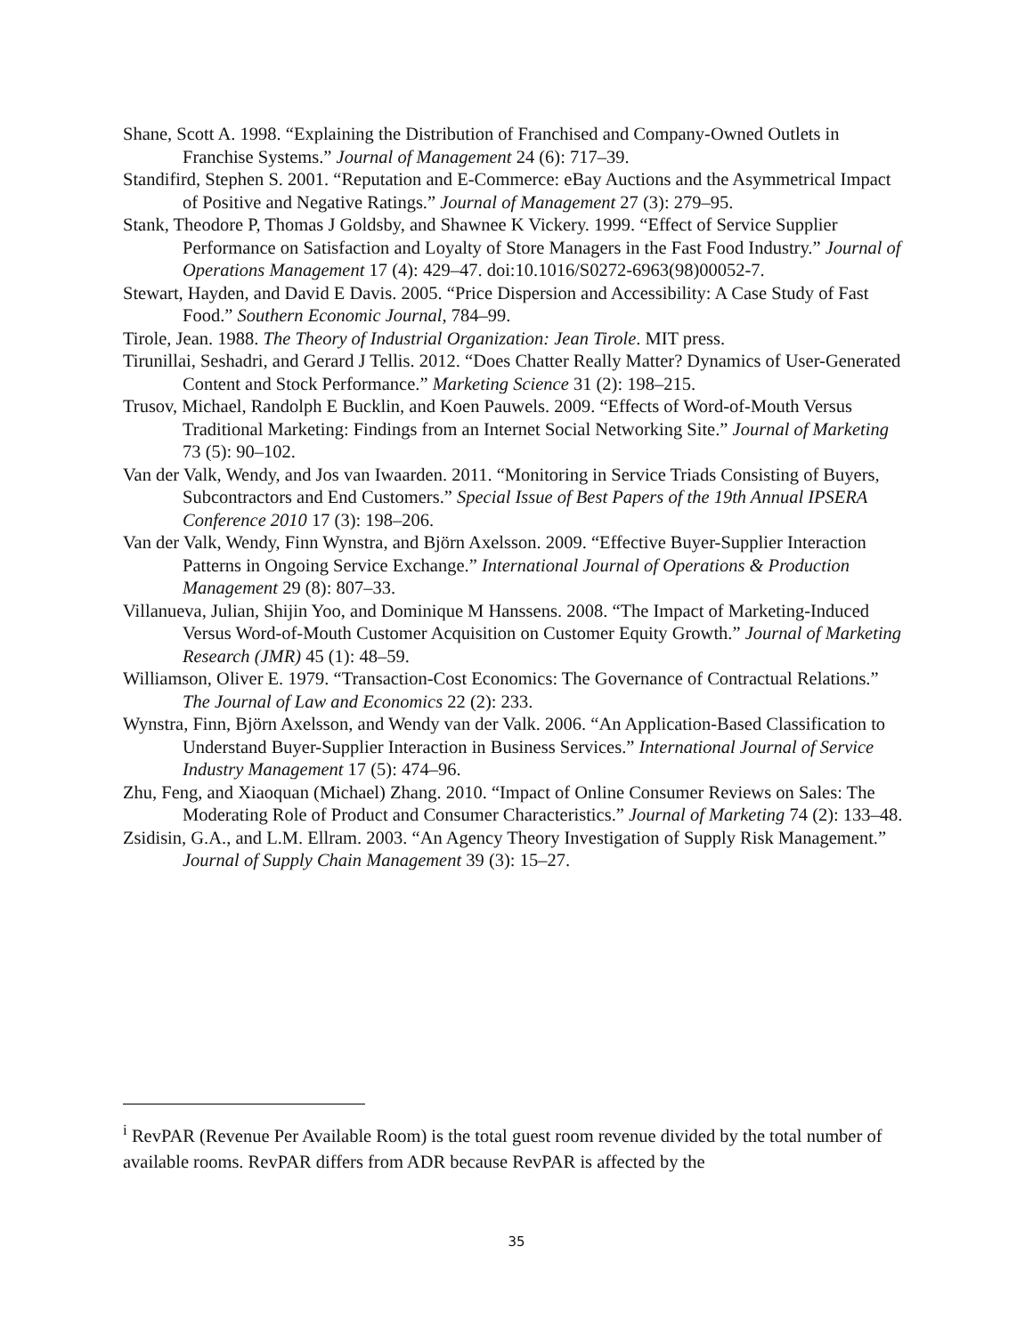Shane, Scott A. 1998. “Explaining the Distribution of Franchised and Company-Owned Outlets in Franchise Systems.” Journal of Management 24 (6): 717–39.
Standifird, Stephen S. 2001. “Reputation and E-Commerce: eBay Auctions and the Asymmetrical Impact of Positive and Negative Ratings.” Journal of Management 27 (3): 279–95.
Stank, Theodore P, Thomas J Goldsby, and Shawnee K Vickery. 1999. “Effect of Service Supplier Performance on Satisfaction and Loyalty of Store Managers in the Fast Food Industry.” Journal of Operations Management 17 (4): 429–47. doi:10.1016/S0272-6963(98)00052-7.
Stewart, Hayden, and David E Davis. 2005. “Price Dispersion and Accessibility: A Case Study of Fast Food.” Southern Economic Journal, 784–99.
Tirole, Jean. 1988. The Theory of Industrial Organization: Jean Tirole. MIT press.
Tirunillai, Seshadri, and Gerard J Tellis. 2012. “Does Chatter Really Matter? Dynamics of User-Generated Content and Stock Performance.” Marketing Science 31 (2): 198–215.
Trusov, Michael, Randolph E Bucklin, and Koen Pauwels. 2009. “Effects of Word-of-Mouth Versus Traditional Marketing: Findings from an Internet Social Networking Site.” Journal of Marketing 73 (5): 90–102.
Van der Valk, Wendy, and Jos van Iwaarden. 2011. “Monitoring in Service Triads Consisting of Buyers, Subcontractors and End Customers.” Special Issue of Best Papers of the 19th Annual IPSERA Conference 2010 17 (3): 198–206.
Van der Valk, Wendy, Finn Wynstra, and Björn Axelsson. 2009. “Effective Buyer-Supplier Interaction Patterns in Ongoing Service Exchange.” International Journal of Operations & Production Management 29 (8): 807–33.
Villanueva, Julian, Shijin Yoo, and Dominique M Hanssens. 2008. “The Impact of Marketing-Induced Versus Word-of-Mouth Customer Acquisition on Customer Equity Growth.” Journal of Marketing Research (JMR) 45 (1): 48–59.
Williamson, Oliver E. 1979. “Transaction-Cost Economics: The Governance of Contractual Relations.” The Journal of Law and Economics 22 (2): 233.
Wynstra, Finn, Björn Axelsson, and Wendy van der Valk. 2006. “An Application-Based Classification to Understand Buyer-Supplier Interaction in Business Services.” International Journal of Service Industry Management 17 (5): 474–96.
Zhu, Feng, and Xiaoquan (Michael) Zhang. 2010. “Impact of Online Consumer Reviews on Sales: The Moderating Role of Product and Consumer Characteristics.” Journal of Marketing 74 (2): 133–48.
Zsidisin, G.A., and L.M. Ellram. 2003. “An Agency Theory Investigation of Supply Risk Management.” Journal of Supply Chain Management 39 (3): 15–27.
<sup>i</sup> RevPAR (Revenue Per Available Room) is the total guest room revenue divided by the total number of available rooms. RevPAR differs from ADR because RevPAR is affected by the
35